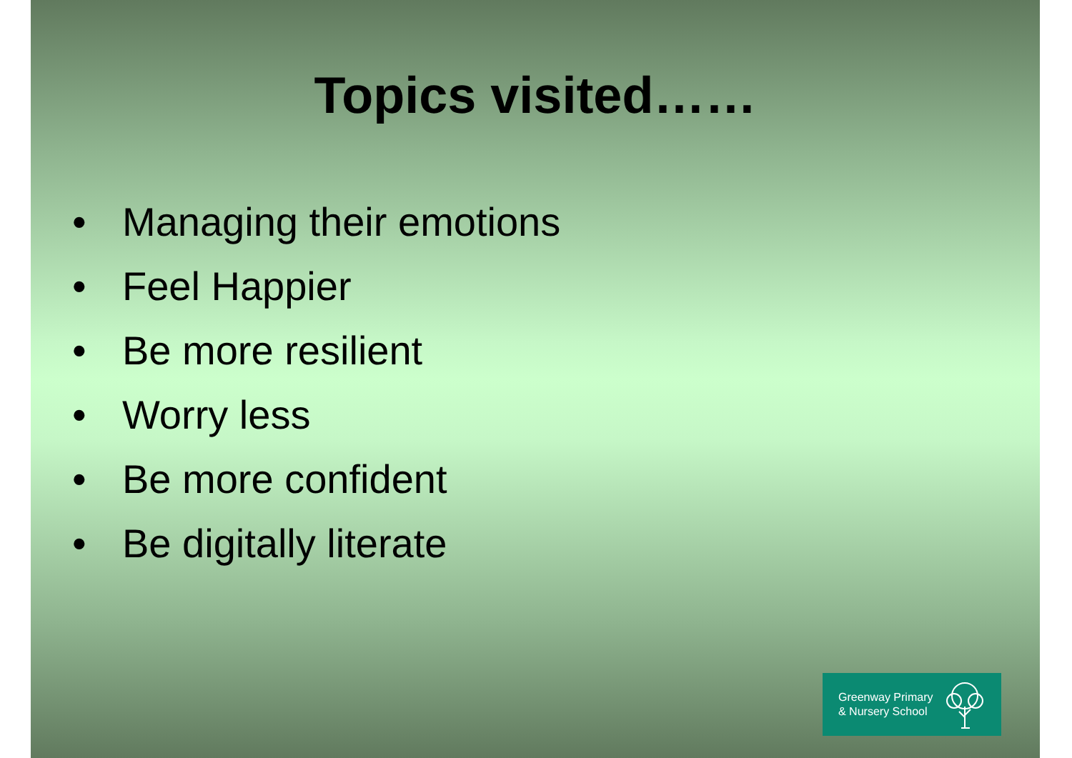Topics visited……
• Managing their emotions
• Feel Happier
• Be more resilient
• Worry less
• Be more confident
• Be digitally literate
Greenway Primary
& Nursery School